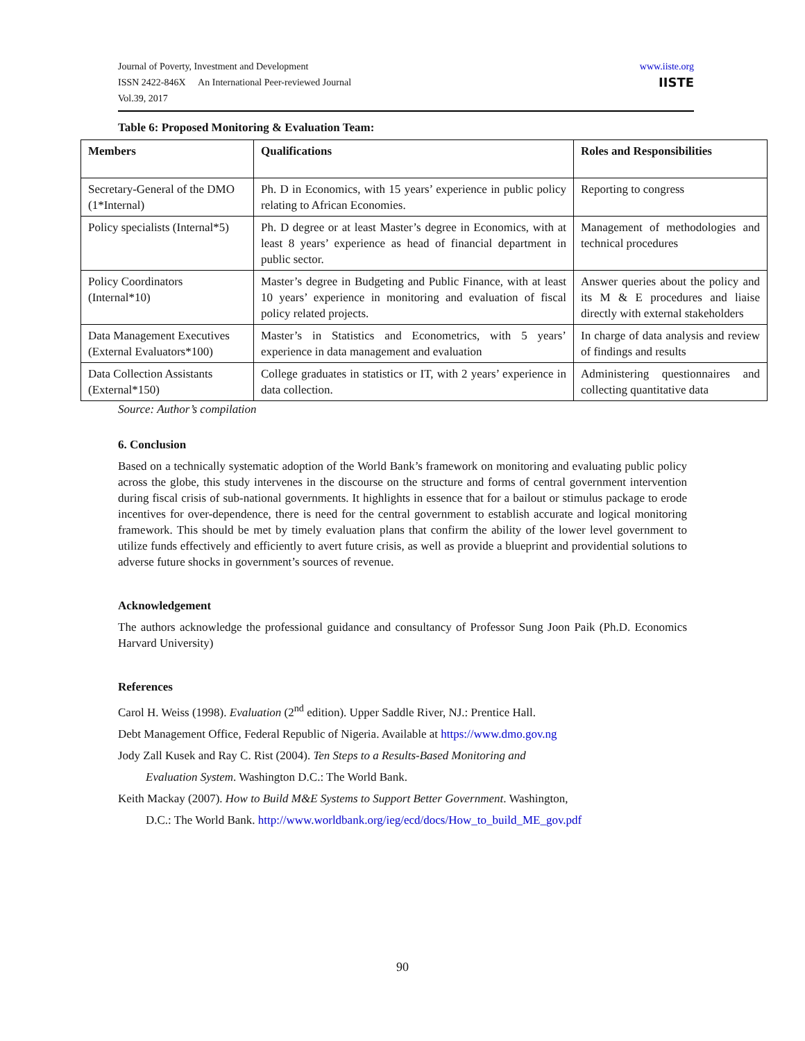Journal of Poverty, Investment and Development
ISSN 2422-846X An International Peer-reviewed Journal
Vol.39, 2017
www.iiste.org
IISTE
Table 6: Proposed Monitoring & Evaluation Team:
| Members | Qualifications | Roles and Responsibilities |
| --- | --- | --- |
| Secretary-General of the DMO (1*Internal) | Ph. D in Economics, with 15 years’ experience in public policy relating to African Economies. | Reporting to congress |
| Policy specialists (Internal*5) | Ph. D degree or at least Master’s degree in Economics, with at least 8 years’ experience as head of financial department in public sector. | Management of methodologies and technical procedures |
| Policy Coordinators (Internal*10) | Master’s degree in Budgeting and Public Finance, with at least 10 years’ experience in monitoring and evaluation of fiscal policy related projects. | Answer queries about the policy and its M & E procedures and liaise directly with external stakeholders |
| Data Management Executives (External Evaluators*100) | Master’s in Statistics and Econometrics, with 5 years’ experience in data management and evaluation | In charge of data analysis and review of findings and results |
| Data Collection Assistants (External*150) | College graduates in statistics or IT, with 2 years’ experience in data collection. | Administering questionnaires and collecting quantitative data |
Source: Author’s compilation
6. Conclusion
Based on a technically systematic adoption of the World Bank’s framework on monitoring and evaluating public policy across the globe, this study intervenes in the discourse on the structure and forms of central government intervention during fiscal crisis of sub-national governments. It highlights in essence that for a bailout or stimulus package to erode incentives for over-dependence, there is need for the central government to establish accurate and logical monitoring framework. This should be met by timely evaluation plans that confirm the ability of the lower level government to utilize funds effectively and efficiently to avert future crisis, as well as provide a blueprint and providential solutions to adverse future shocks in government’s sources of revenue.
Acknowledgement
The authors acknowledge the professional guidance and consultancy of Professor Sung Joon Paik (Ph.D. Economics Harvard University)
References
Carol H. Weiss (1998). Evaluation (2<sup>nd</sup> edition). Upper Saddle River, NJ.: Prentice Hall.
Debt Management Office, Federal Republic of Nigeria. Available at https://www.dmo.gov.ng
Jody Zall Kusek and Ray C. Rist (2004). Ten Steps to a Results-Based Monitoring and
Evaluation System. Washington D.C.: The World Bank.
Keith Mackay (2007). How to Build M&E Systems to Support Better Government. Washington,
D.C.: The World Bank. http://www.worldbank.org/ieg/ecd/docs/How_to_build_ME_gov.pdf
90